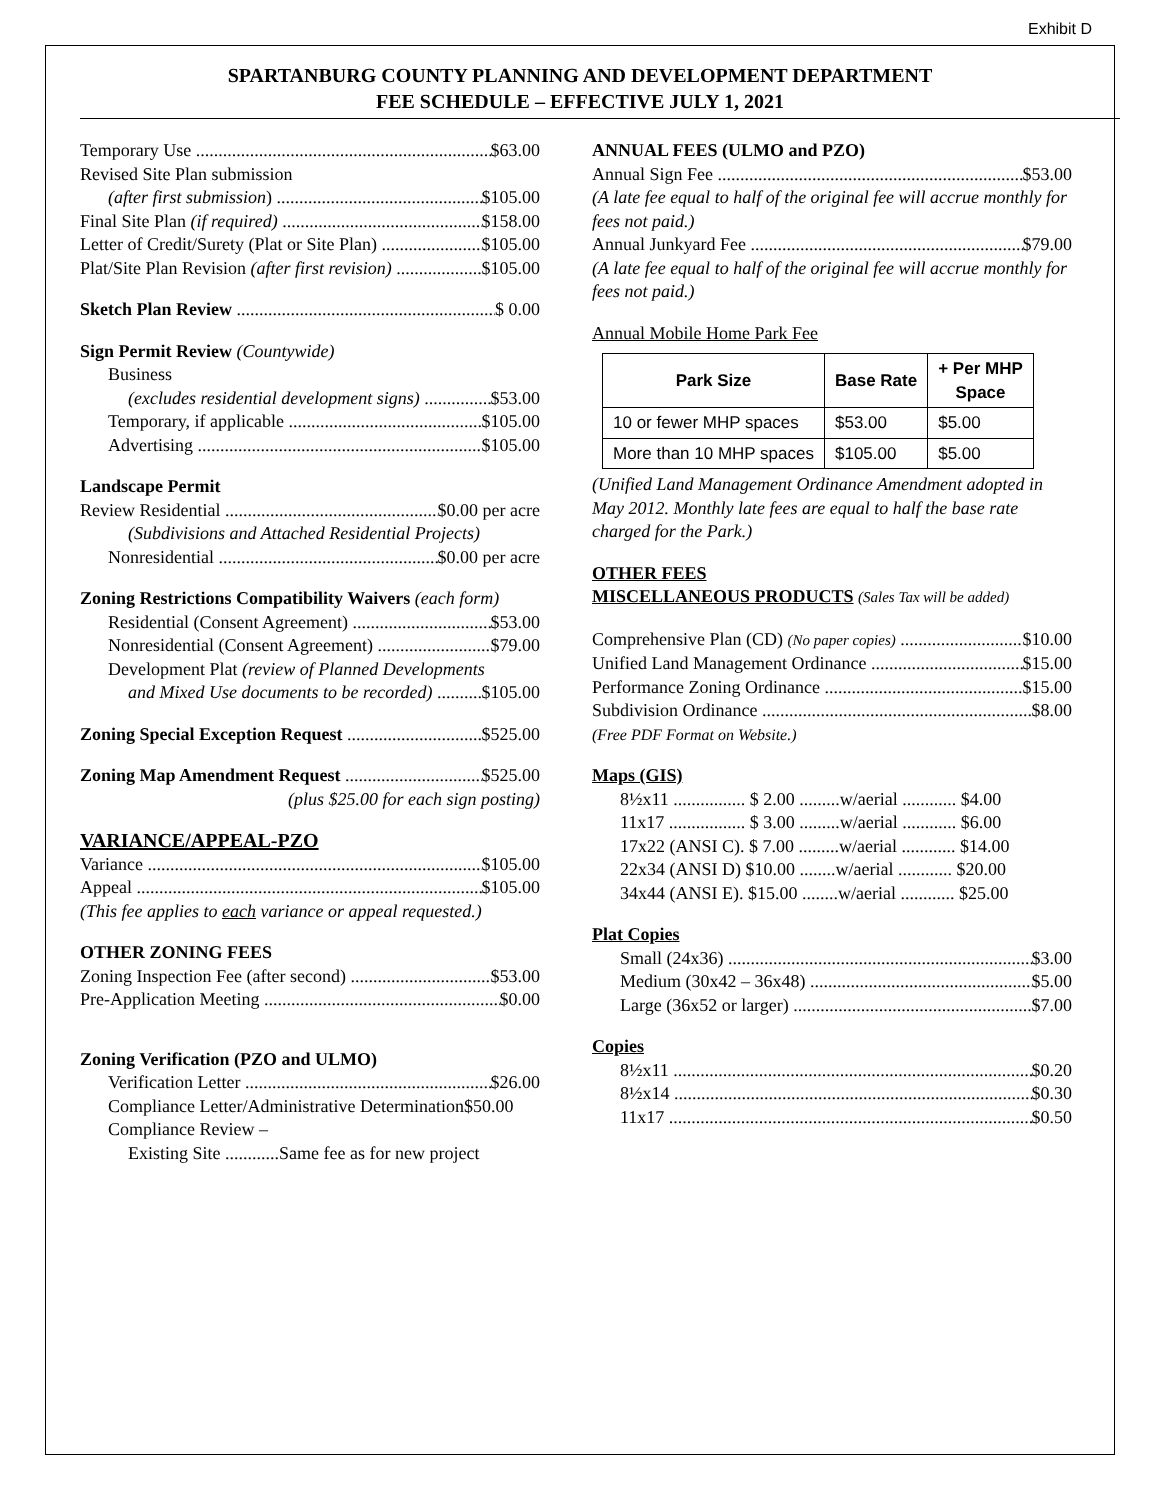Exhibit D
SPARTANBURG COUNTY PLANNING AND DEVELOPMENT DEPARTMENT
FEE SCHEDULE – EFFECTIVE JULY 1, 2021
Temporary Use $63.00
Revised Site Plan submission
(after first submission) $105.00
Final Site Plan (if required) $158.00
Letter of Credit/Surety (Plat or Site Plan) $105.00
Plat/Site Plan Revision (after first revision) $105.00
Sketch Plan Review $ 0.00
Sign Permit Review (Countywide)
Business
(excludes residential development signs) $53.00
Temporary, if applicable $105.00
Advertising $105.00
Landscape Permit
Review Residential $0.00 per acre
(Subdivisions and Attached Residential Projects)
Nonresidential $0.00 per acre
Zoning Restrictions Compatibility Waivers (each form)
Residential (Consent Agreement) $53.00
Nonresidential (Consent Agreement) $79.00
Development Plat (review of Planned Developments
and Mixed Use documents to be recorded) $105.00
Zoning Special Exception Request $525.00
Zoning Map Amendment Request $525.00
(plus $25.00 for each sign posting)
VARIANCE/APPEAL-PZO
Variance $105.00
Appeal $105.00
(This fee applies to each variance or appeal requested.)
OTHER ZONING FEES
Zoning Inspection Fee (after second) $53.00
Pre-Application Meeting $0.00
Zoning Verification (PZO and ULMO)
Verification Letter $26.00
Compliance Letter/Administrative Determination$50.00
Compliance Review –
Existing Site ............Same fee as for new project
ANNUAL FEES (ULMO and PZO)
Annual Sign Fee $53.00
(A late fee equal to half of the original fee will accrue monthly for fees not paid.)
Annual Junkyard Fee $79.00
(A late fee equal to half of the original fee will accrue monthly for fees not paid.)
Annual Mobile Home Park Fee
| Park Size | Base Rate | + Per MHP Space |
| --- | --- | --- |
| 10 or fewer MHP spaces | $53.00 | $5.00 |
| More than 10 MHP spaces | $105.00 | $5.00 |
(Unified Land Management Ordinance Amendment adopted in May 2012. Monthly late fees are equal to half the base rate charged for the Park.)
OTHER FEES
MISCELLANEOUS PRODUCTS (Sales Tax will be added)
Comprehensive Plan (CD) (No paper copies) $10.00
Unified Land Management Ordinance $15.00
Performance Zoning Ordinance $15.00
Subdivision Ordinance $8.00
(Free PDF Format on Website.)
Maps (GIS)
8½x11 ................ $ 2.00 .........w/aerial ............ $4.00
11x17 ................. $ 3.00 .........w/aerial ............ $6.00
17x22 (ANSI C). $ 7.00 .........w/aerial ............ $14.00
22x34 (ANSI D) $10.00 ........w/aerial ............ $20.00
34x44 (ANSI E). $15.00 ........w/aerial ............ $25.00
Plat Copies
Small (24x36) $3.00
Medium (30x42 – 36x48) $5.00
Large (36x52 or larger) $7.00
Copies
8½x11 $0.20
8½x14 $0.30
11x17 $0.50